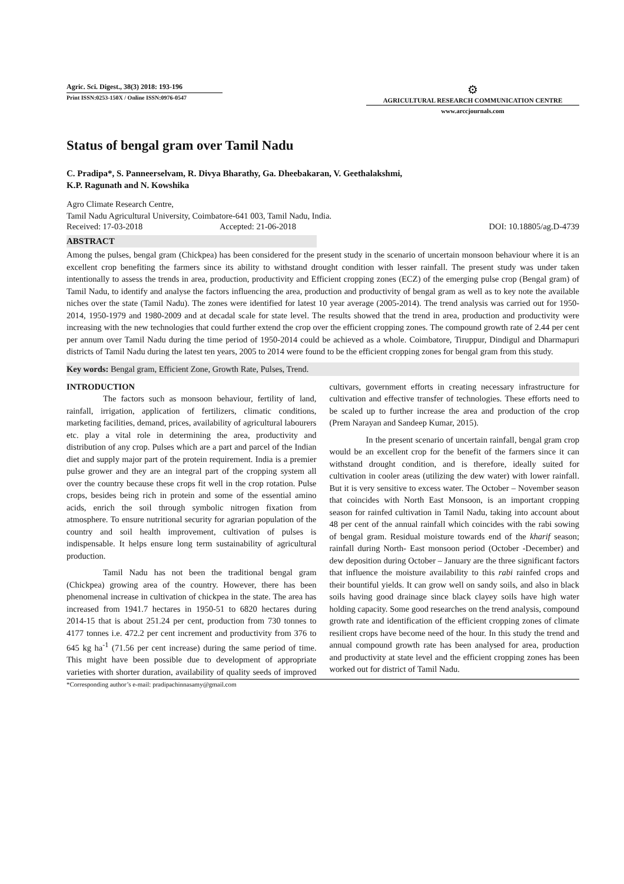Agric. Sci. Digest., 38(3) 2018: 193-196
Print ISSN:0253-150X / Online ISSN:0976-0547
⚙
AGRICULTURAL RESEARCH COMMUNICATION CENTRE
www.arccjournals.com
Status of bengal gram over Tamil Nadu
C. Pradipa*, S. Panneerselvam, R. Divya Bharathy, Ga. Dheebakaran, V. Geethalakshmi,
K.P. Ragunath and N. Kowshika
Agro Climate Research Centre,
Tamil Nadu Agricultural University, Coimbatore-641 003, Tamil Nadu, India.
Received: 17-03-2018 Accepted: 21-06-2018 DOI: 10.18805/ag.D-4739
ABSTRACT
Among the pulses, bengal gram (Chickpea) has been considered for the present study in the scenario of uncertain monsoon behaviour where it is an excellent crop benefiting the farmers since its ability to withstand drought condition with lesser rainfall. The present study was under taken intentionally to assess the trends in area, production, productivity and Efficient cropping zones (ECZ) of the emerging pulse crop (Bengal gram) of Tamil Nadu, to identify and analyse the factors influencing the area, production and productivity of bengal gram as well as to key note the available niches over the state (Tamil Nadu). The zones were identified for latest 10 year average (2005-2014). The trend analysis was carried out for 1950-2014, 1950-1979 and 1980-2009 and at decadal scale for state level. The results showed that the trend in area, production and productivity were increasing with the new technologies that could further extend the crop over the efficient cropping zones. The compound growth rate of 2.44 per cent per annum over Tamil Nadu during the time period of 1950-2014 could be achieved as a whole. Coimbatore, Tiruppur, Dindigul and Dharmapuri districts of Tamil Nadu during the latest ten years, 2005 to 2014 were found to be the efficient cropping zones for bengal gram from this study.
Key words: Bengal gram, Efficient Zone, Growth Rate, Pulses, Trend.
INTRODUCTION
The factors such as monsoon behaviour, fertility of land, rainfall, irrigation, application of fertilizers, climatic conditions, marketing facilities, demand, prices, availability of agricultural labourers etc. play a vital role in determining the area, productivity and distribution of any crop. Pulses which are a part and parcel of the Indian diet and supply major part of the protein requirement. India is a premier pulse grower and they are an integral part of the cropping system all over the country because these crops fit well in the crop rotation. Pulse crops, besides being rich in protein and some of the essential amino acids, enrich the soil through symbolic nitrogen fixation from atmosphere. To ensure nutritional security for agrarian population of the country and soil health improvement, cultivation of pulses is indispensable. It helps ensure long term sustainability of agricultural production.
Tamil Nadu has not been the traditional bengal gram (Chickpea) growing area of the country. However, there has been phenomenal increase in cultivation of chickpea in the state. The area has increased from 1941.7 hectares in 1950-51 to 6820 hectares during 2014-15 that is about 251.24 per cent, production from 730 tonnes to 4177 tonnes i.e. 472.2 per cent increment and productivity from 376 to 645 kg ha<sup>-1</sup> (71.56 per cent increase) during the same period of time. This might have been possible due to development of appropriate varieties with shorter duration, availability of quality seeds of improved cultivars, government efforts in creating necessary infrastructure for cultivation and effective transfer of technologies. These efforts need to be scaled up to further increase the area and production of the crop (Prem Narayan and Sandeep Kumar, 2015).
In the present scenario of uncertain rainfall, bengal gram crop would be an excellent crop for the benefit of the farmers since it can withstand drought condition, and is therefore, ideally suited for cultivation in cooler areas (utilizing the dew water) with lower rainfall. But it is very sensitive to excess water. The October – November season that coincides with North East Monsoon, is an important cropping season for rainfed cultivation in Tamil Nadu, taking into account about 48 per cent of the annual rainfall which coincides with the rabi sowing of bengal gram. Residual moisture towards end of the kharif season; rainfall during North- East monsoon period (October -December) and dew deposition during October – January are the three significant factors that influence the moisture availability to this rabi rainfed crops and their bountiful yields. It can grow well on sandy soils, and also in black soils having good drainage since black clayey soils have high water holding capacity. Some good researches on the trend analysis, compound growth rate and identification of the efficient cropping zones of climate resilient crops have become need of the hour. In this study the trend and annual compound growth rate has been analysed for area, production and productivity at state level and the efficient cropping zones has been worked out for district of Tamil Nadu.
*Corresponding author’s e-mail: pradipachinnasamy@gmail.com